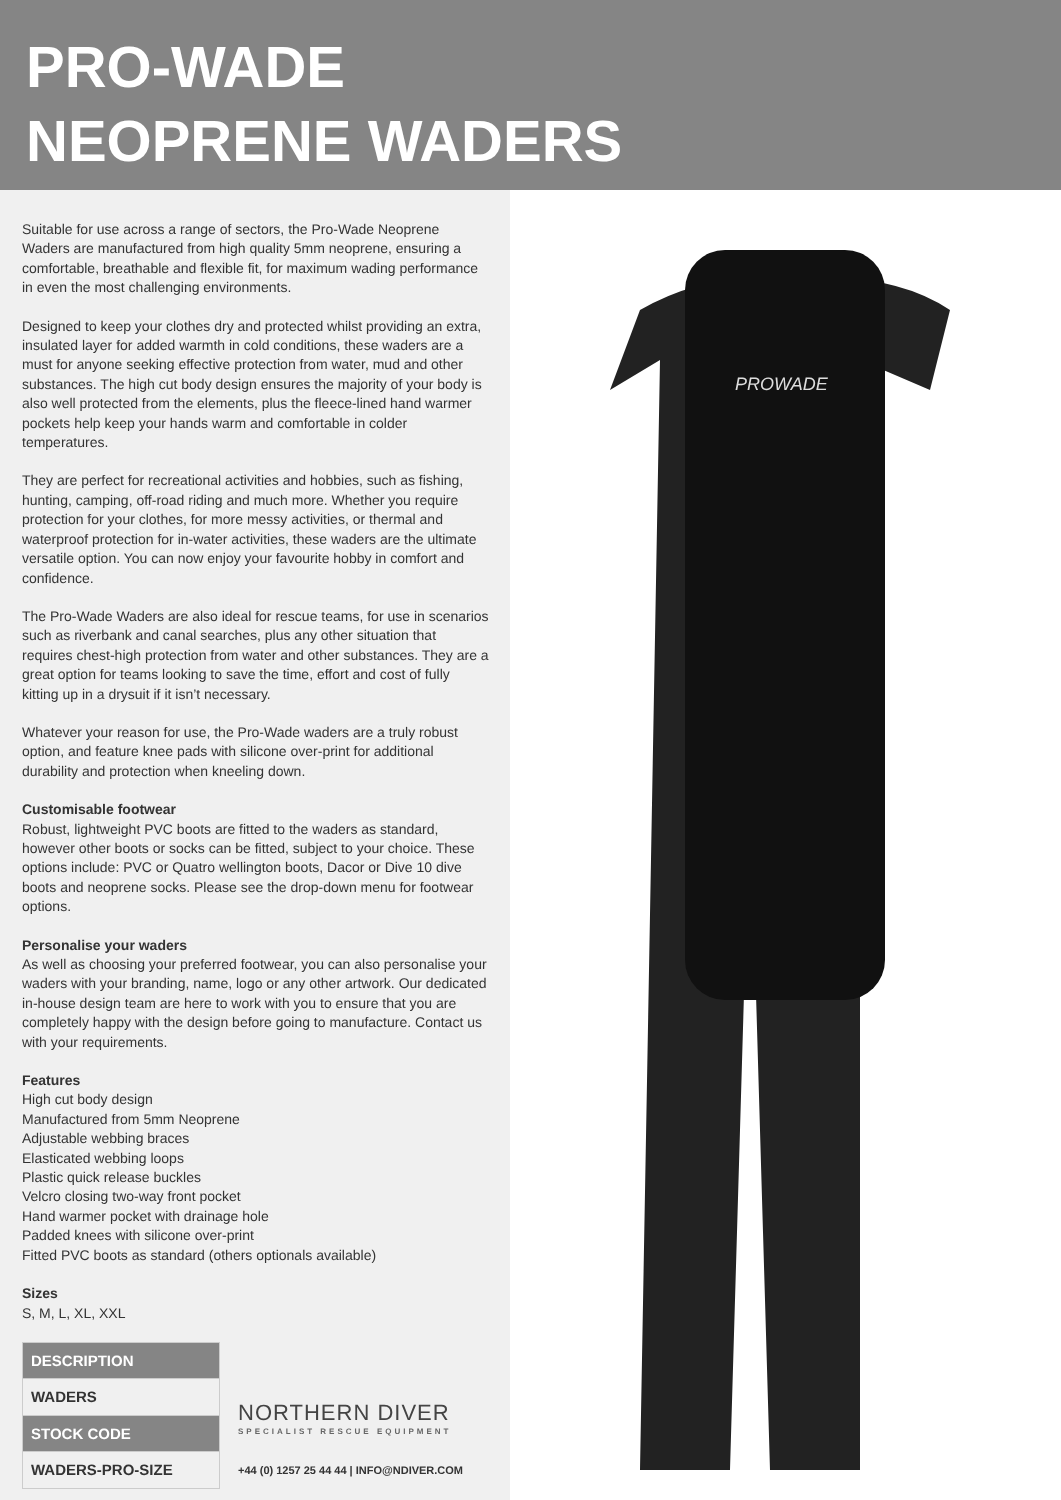PRO-WADE
NEOPRENE WADERS
Suitable for use across a range of sectors, the Pro-Wade Neoprene Waders are manufactured from high quality 5mm neoprene, ensuring a comfortable, breathable and flexible fit, for maximum wading performance in even the most challenging environments.
Designed to keep your clothes dry and protected whilst providing an extra, insulated layer for added warmth in cold conditions, these waders are a must for anyone seeking effective protection from water, mud and other substances. The high cut body design ensures the majority of your body is also well protected from the elements, plus the fleece-lined hand warmer pockets help keep your hands warm and comfortable in colder temperatures.
They are perfect for recreational activities and hobbies, such as fishing, hunting, camping, off-road riding and much more. Whether you require protection for your clothes, for more messy activities, or thermal and waterproof protection for in-water activities, these waders are the ultimate versatile option. You can now enjoy your favourite hobby in comfort and confidence.
The Pro-Wade Waders are also ideal for rescue teams, for use in scenarios such as riverbank and canal searches, plus any other situation that requires chest-high protection from water and other substances. They are a great option for teams looking to save the time, effort and cost of fully kitting up in a drysuit if it isn’t necessary.
Whatever your reason for use, the Pro-Wade waders are a truly robust option, and feature knee pads with silicone over-print for additional durability and protection when kneeling down.
Customisable footwear
Robust, lightweight PVC boots are fitted to the waders as standard, however other boots or socks can be fitted, subject to your choice. These options include: PVC or Quatro wellington boots, Dacor or Dive 10 dive boots and neoprene socks. Please see the drop-down menu for footwear options.
Personalise your waders
As well as choosing your preferred footwear, you can also personalise your waders with your branding, name, logo or any other artwork. Our dedicated in-house design team are here to work with you to ensure that you are completely happy with the design before going to manufacture. Contact us with your requirements.
Features
High cut body design
Manufactured from 5mm Neoprene
Adjustable webbing braces
Elasticated webbing loops
Plastic quick release buckles
Velcro closing two-way front pocket
Hand warmer pocket with drainage hole
Padded knees with silicone over-print
Fitted PVC boots as standard (others optionals available)
Sizes
S, M, L, XL, XXL
| DESCRIPTION |
| WADERS |
| STOCK CODE |
| WADERS-PRO-SIZE |
NORTHERN DIVER
SPECIALIST RESCUE EQUIPMENT
+44 (0) 1257 25 44 44 | INFO@NDIVER.COM
PROWADE